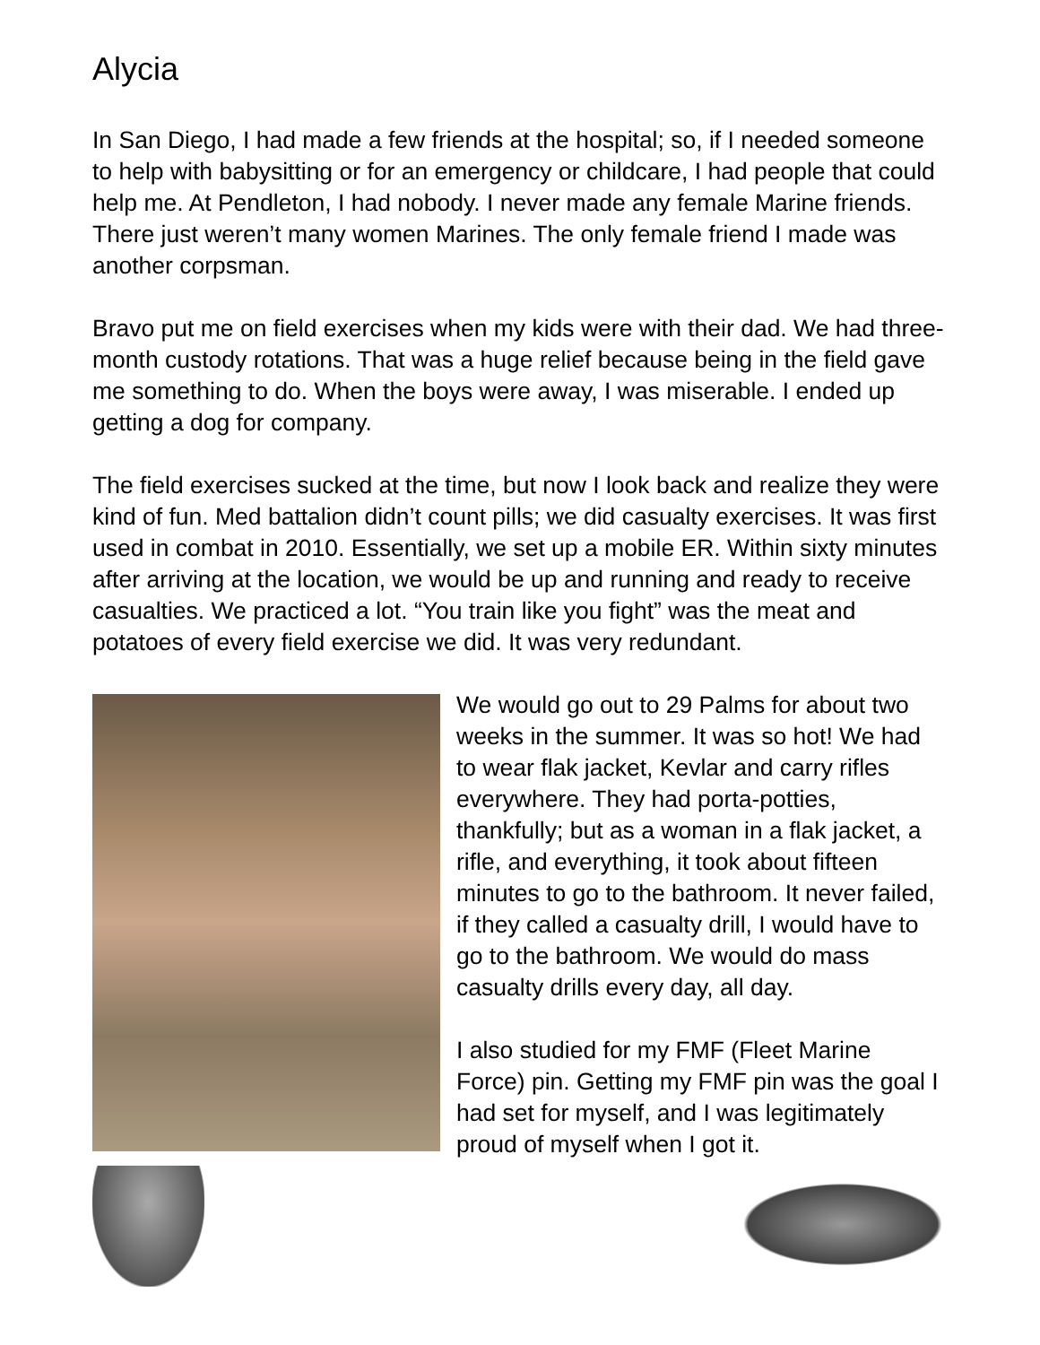Alycia
In San Diego, I had made a few friends at the hospital; so, if I needed someone to help with babysitting or for an emergency or childcare, I had people that could help me. At Pendleton, I had nobody. I never made any female Marine friends. There just weren’t many women Marines. The only female friend I made was another corpsman.
Bravo put me on field exercises when my kids were with their dad. We had three-month custody rotations. That was a huge relief because being in the field gave me something to do. When the boys were away, I was miserable. I ended up getting a dog for company.
The field exercises sucked at the time, but now I look back and realize they were kind of fun. Med battalion didn’t count pills; we did casualty exercises. It was first used in combat in 2010. Essentially, we set up a mobile ER. Within sixty minutes after arriving at the location, we would be up and running and ready to receive casualties. We practiced a lot. “You train like you fight” was the meat and potatoes of every field exercise we did. It was very redundant.
We would go out to 29 Palms for about two weeks in the summer. It was so hot! We had to wear flak jacket, Kevlar and carry rifles everywhere. They had porta-potties, thankfully; but as a woman in a flak jacket, a rifle, and everything, it took about fifteen minutes to go to the bathroom. It never failed, if they called a casualty drill, I would have to go to the bathroom. We would do mass casualty drills every day, all day.
I also studied for my FMF (Fleet Marine Force) pin. Getting my FMF pin was the goal I had set for myself, and I was legitimately proud of myself when I got it.